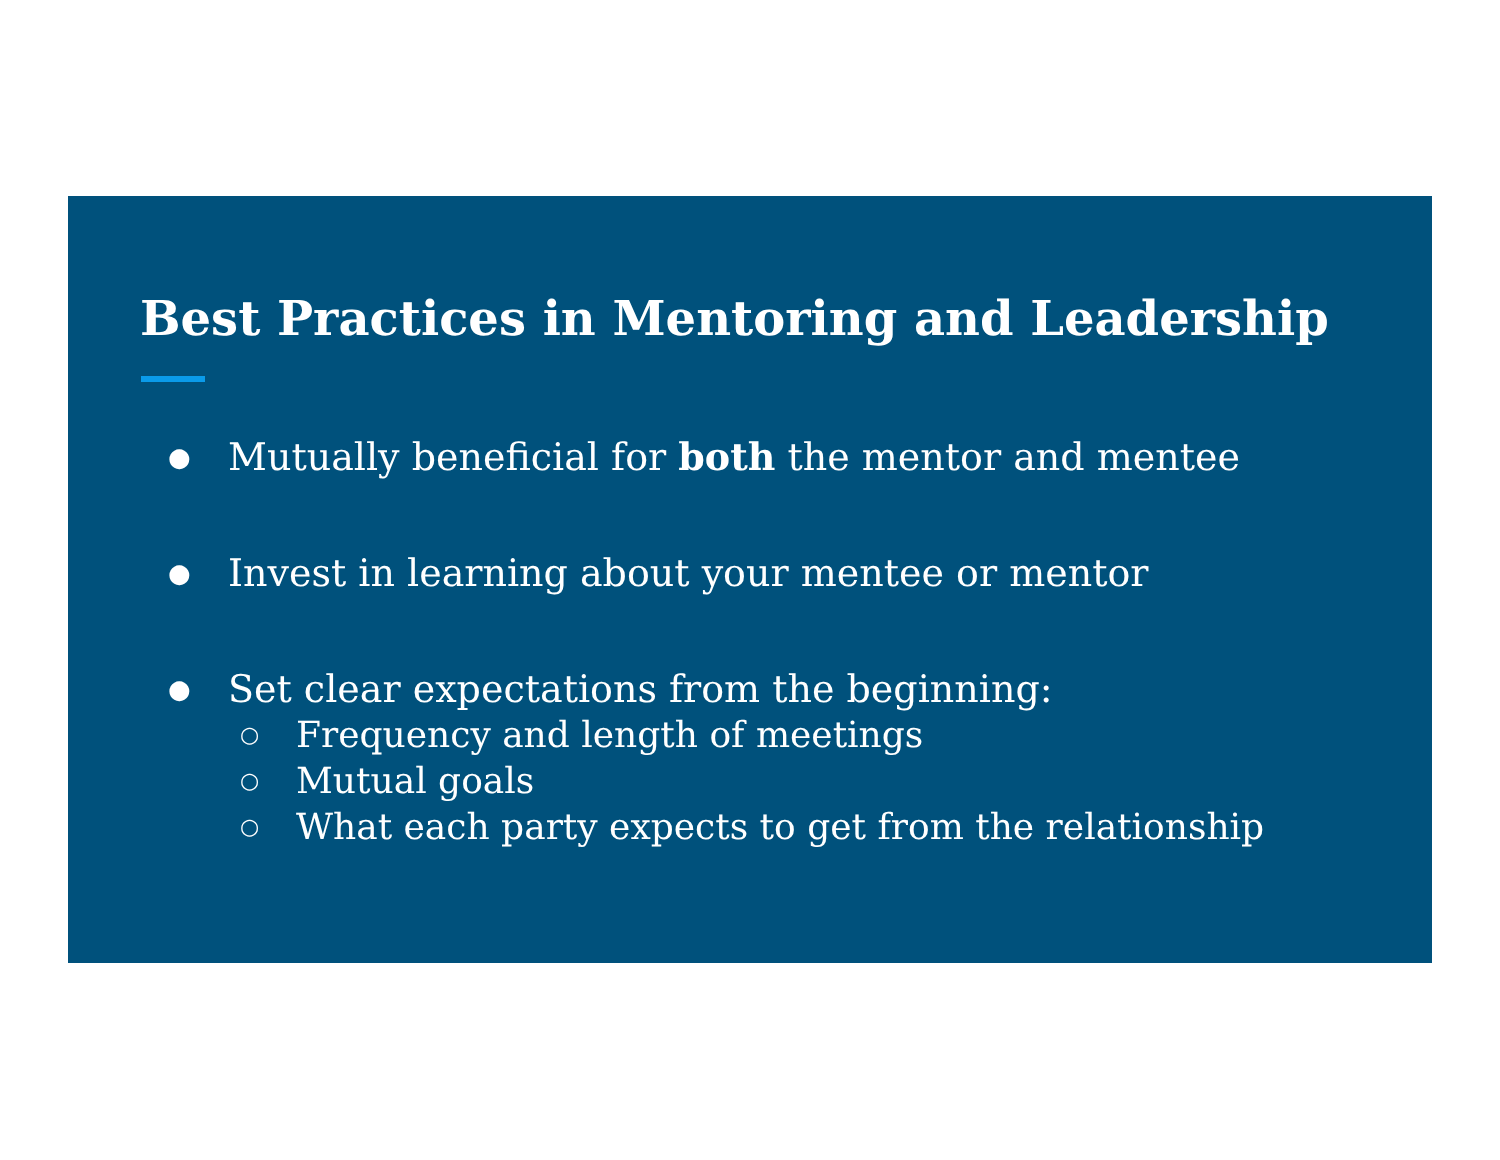Best Practices in Mentoring and Leadership
● Mutually beneficial for both the mentor and mentee
● Invest in learning about your mentee or mentor
● Set clear expectations from the beginning:
○ Frequency and length of meetings
○ Mutual goals
○ What each party expects to get from the relationship